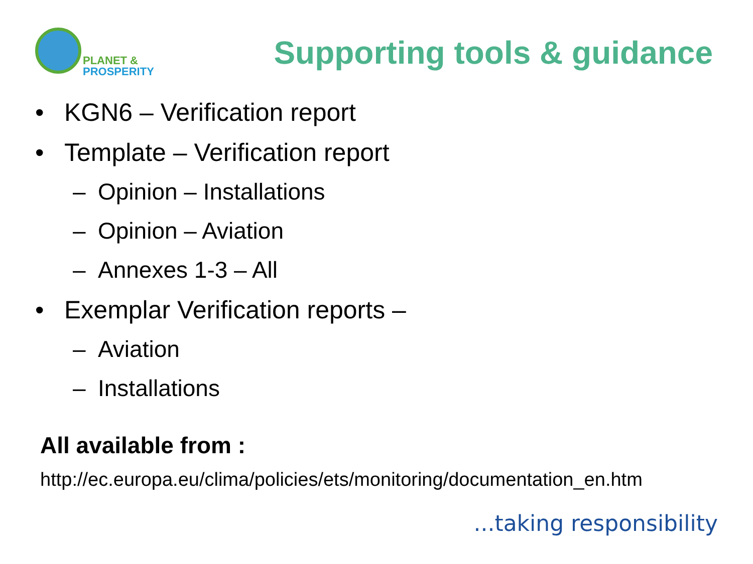PLANET &
PROSPERITY
Supporting tools & guidance
• KGN6 – Verification report
• Template – Verification report
– Opinion – Installations
– Opinion – Aviation
– Annexes 1-3 – All
• Exemplar Verification reports –
– Aviation
– Installations
All available from :
http://ec.europa.eu/clima/policies/ets/monitoring/documentation_en.htm
...taking responsibility